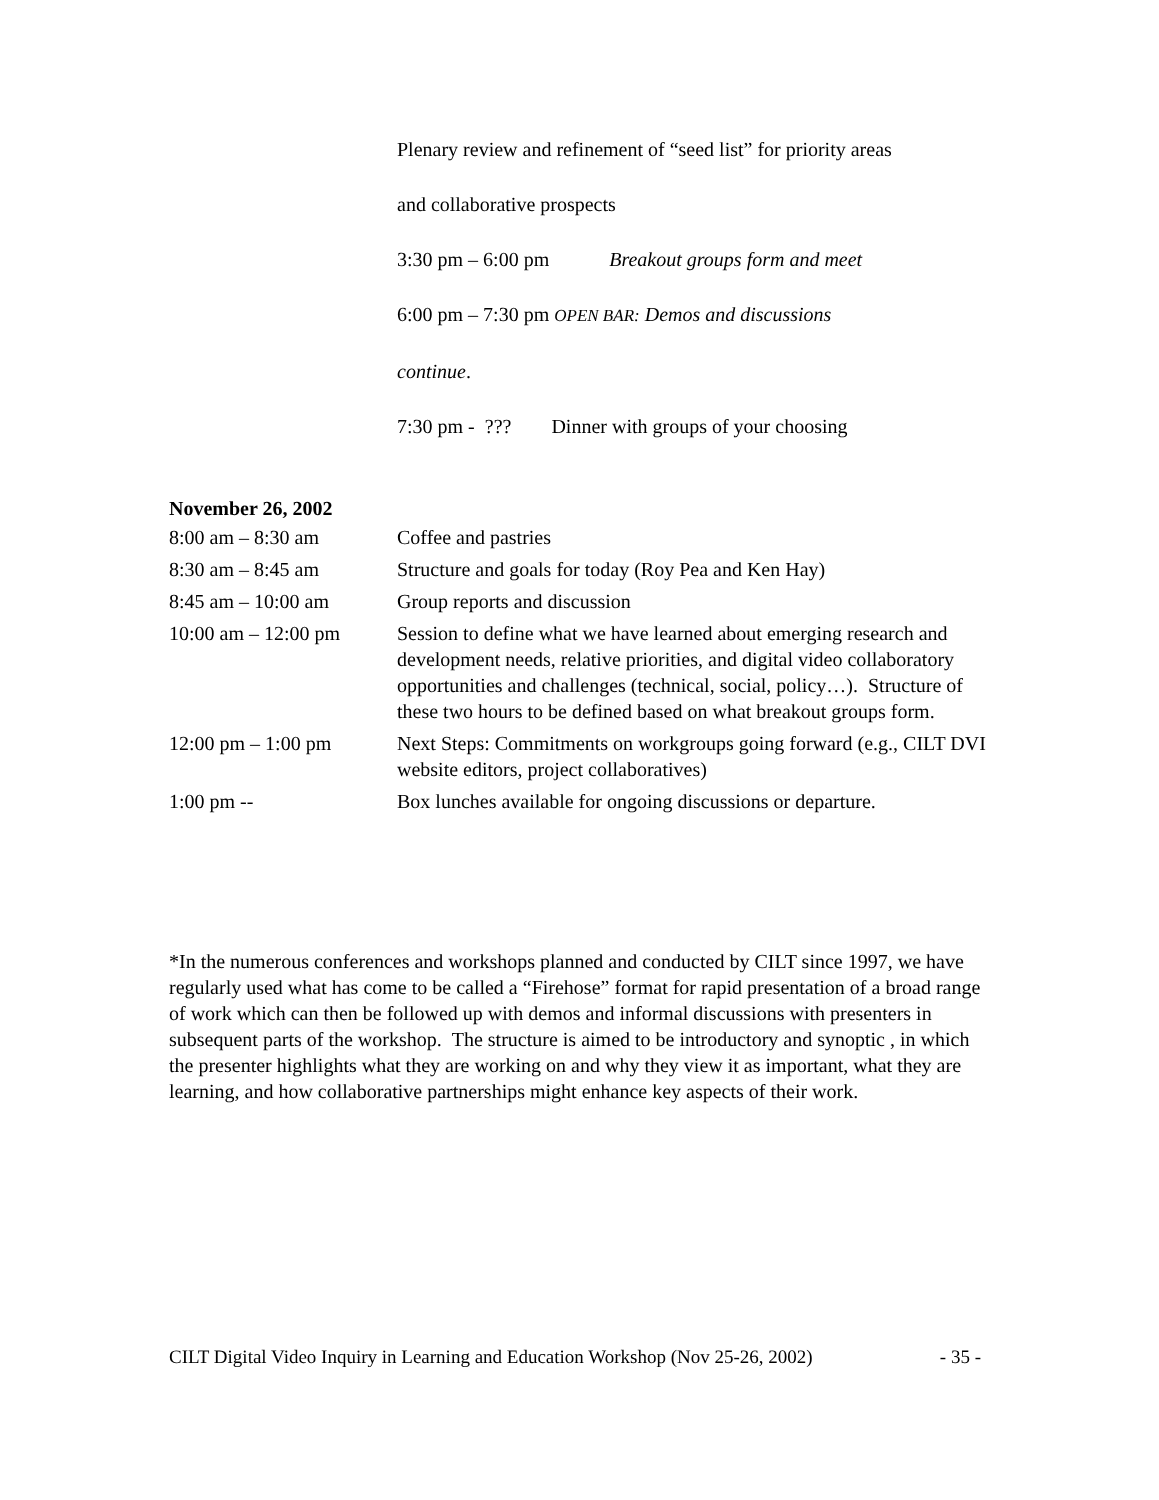Plenary review and refinement of “seed list” for priority areas
and collaborative prospects
3:30 pm – 6:00 pm Breakout groups form and meet
6:00 pm – 7:30 pm OPEN BAR: Demos and discussions
continue.
7:30 pm - ??? Dinner with groups of your choosing
November 26, 2002
| 8:00 am – 8:30 am | Coffee and pastries |
| 8:30 am – 8:45 am | Structure and goals for today (Roy Pea and Ken Hay) |
| 8:45 am – 10:00 am | Group reports and discussion |
| 10:00 am – 12:00 pm | Session to define what we have learned about emerging research and development needs, relative priorities, and digital video collaboratory opportunities and challenges (technical, social, policy…). Structure of these two hours to be defined based on what breakout groups form. |
| 12:00 pm – 1:00 pm | Next Steps: Commitments on workgroups going forward (e.g., CILT DVI website editors, project collaboratives) |
| 1:00 pm -- | Box lunches available for ongoing discussions or departure. |
*In the numerous conferences and workshops planned and conducted by CILT since 1997, we have regularly used what has come to be called a “Firehose” format for rapid presentation of a broad range of work which can then be followed up with demos and informal discussions with presenters in subsequent parts of the workshop. The structure is aimed to be introductory and synoptic , in which the presenter highlights what they are working on and why they view it as important, what they are learning, and how collaborative partnerships might enhance key aspects of their work.
CILT Digital Video Inquiry in Learning and Education Workshop (Nov 25-26, 2002) - 35 -